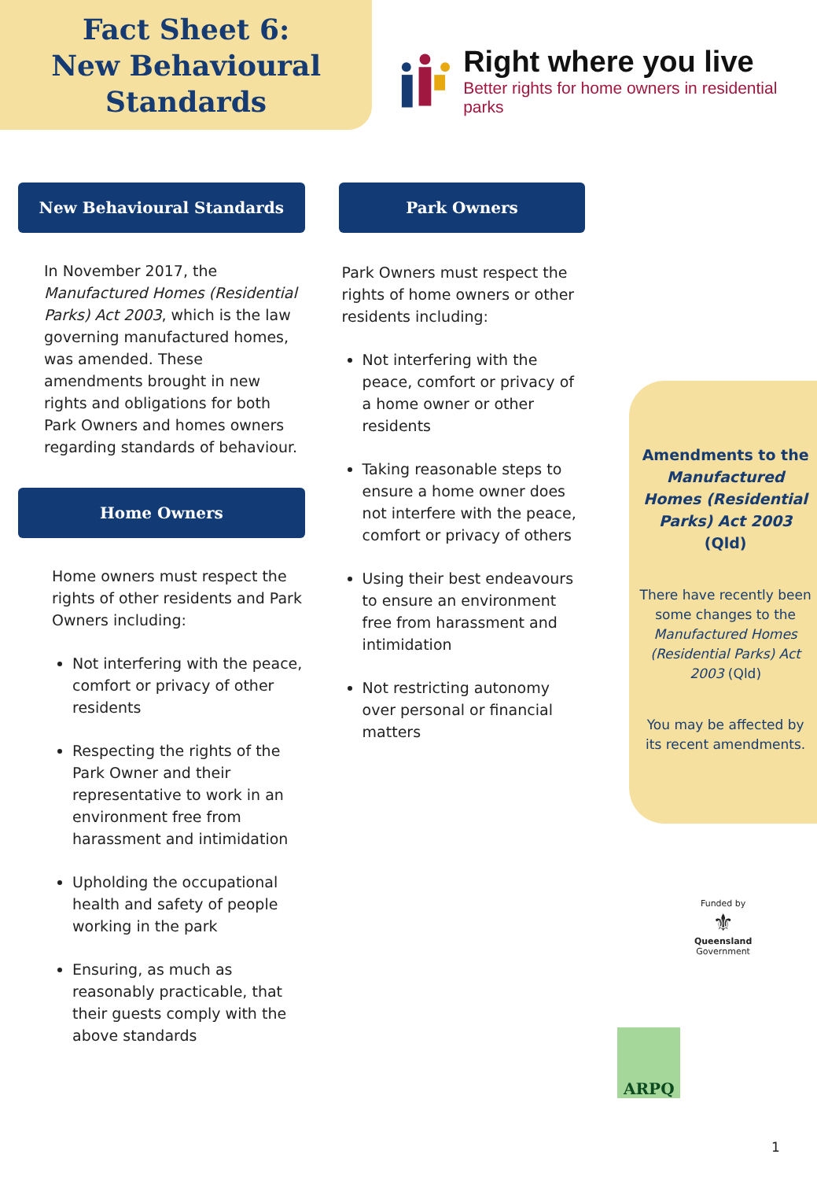Fact Sheet 6:
New Behavioural
Standards
Right where you live
Better rights for home owners in residential parks
New Behavioural Standards
In November 2017, the Manufactured Homes (Residential Parks) Act 2003, which is the law governing manufactured homes, was amended. These amendments brought in new rights and obligations for both Park Owners and homes owners regarding standards of behaviour.
Home Owners
Home owners must respect the rights of other residents and Park Owners including:
Not interfering with the peace, comfort or privacy of other residents
Respecting the rights of the Park Owner and their representative to work in an environment free from harassment and intimidation
Upholding the occupational health and safety of people working in the park
Ensuring, as much as reasonably practicable, that their guests comply with the above standards
Park Owners
Park Owners must respect the rights of home owners or other residents including:
Not interfering with the peace, comfort or privacy of a home owner or other residents
Taking reasonable steps to ensure a home owner does not interfere with the peace, comfort or privacy of others
Using their best endeavours to ensure an environment free from harassment and intimidation
Not restricting autonomy over personal or financial matters
Amendments to the Manufactured Homes (Residential Parks) Act 2003 (Qld)
There have recently been some changes to the Manufactured Homes (Residential Parks) Act 2003 (Qld)
You may be affected by its recent amendments.
Funded by
⚜
Queensland
Government
ARPQ
1